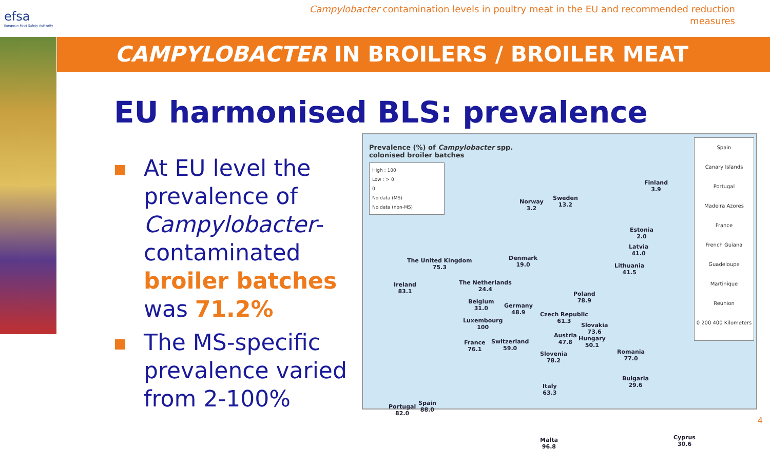efsa
European Food Safety Authority
Campylobacter contamination levels in poultry meat in the EU and recommended reduction measures
CAMPYLOBACTER IN BROILERS / BROILER MEAT
EU harmonised BLS: prevalence
At EU level the prevalence of Campylobacter-contaminated broiler batches was 71.2%
The MS-specific prevalence varied from 2-100%
Prevalence (%) of Campylobacter spp.
colonised broiler batches
High : 100
Low : > 0
0
No data (MS)
No data (non-MS)
Norway
3.2
Sweden
13.2
Finland
3.9
Estonia
2.0
Latvia
41.0
Lithuania
41.5
Denmark
19.0
The United Kingdom
75.3
Ireland
83.1
The Netherlands
24.4
Belgium
31.0
Luxembourg
100
Germany
48.9
Poland
78.9
Czech Republic
61.3
Slovakia
73.6
Hungary
50.1
Austria
47.8
Switzerland
59.0
France
76.1
Slovenia
78.2
Romania
77.0
Bulgaria
29.6
Italy
63.3
Spain
88.0
Portugal
82.0
Malta
96.8
Cyprus
30.6
Spain
Canary Islands
Portugal
Madeira Azores
France
French Guiana
Guadeloupe
Martinique
Reunion
0 200 400 Kilometers
4